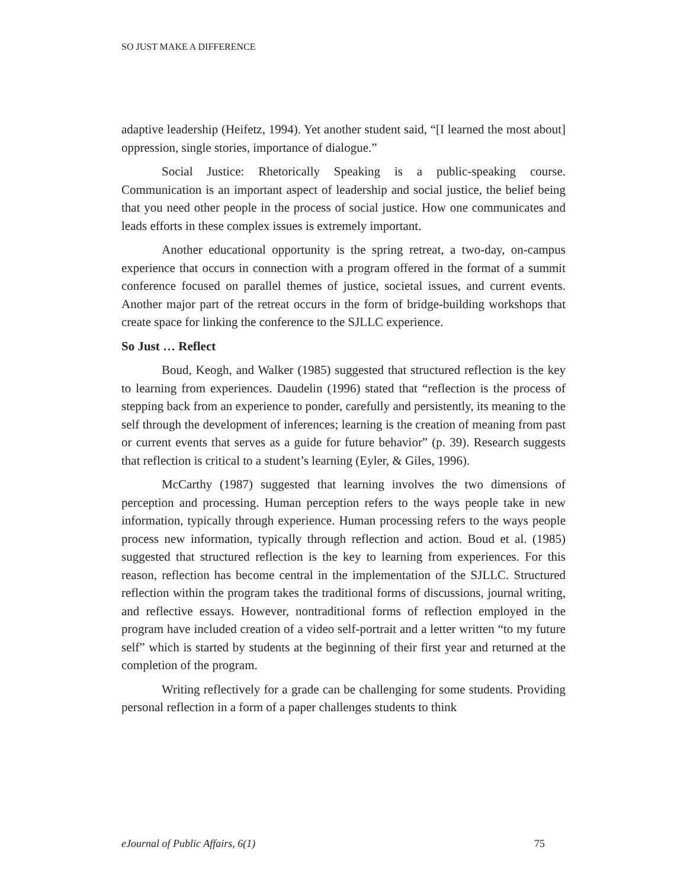SO JUST MAKE A DIFFERENCE
adaptive leadership (Heifetz, 1994). Yet another student said, “[I learned the most about] oppression, single stories, importance of dialogue.”
Social Justice: Rhetorically Speaking is a public-speaking course. Communication is an important aspect of leadership and social justice, the belief being that you need other people in the process of social justice. How one communicates and leads efforts in these complex issues is extremely important.
Another educational opportunity is the spring retreat, a two-day, on-campus experience that occurs in connection with a program offered in the format of a summit conference focused on parallel themes of justice, societal issues, and current events. Another major part of the retreat occurs in the form of bridge-building workshops that create space for linking the conference to the SJLLC experience.
So Just … Reflect
Boud, Keogh, and Walker (1985) suggested that structured reflection is the key to learning from experiences. Daudelin (1996) stated that “reflection is the process of stepping back from an experience to ponder, carefully and persistently, its meaning to the self through the development of inferences; learning is the creation of meaning from past or current events that serves as a guide for future behavior” (p. 39). Research suggests that reflection is critical to a student’s learning (Eyler, & Giles, 1996).
McCarthy (1987) suggested that learning involves the two dimensions of perception and processing. Human perception refers to the ways people take in new information, typically through experience. Human processing refers to the ways people process new information, typically through reflection and action. Boud et al. (1985) suggested that structured reflection is the key to learning from experiences. For this reason, reflection has become central in the implementation of the SJLLC. Structured reflection within the program takes the traditional forms of discussions, journal writing, and reflective essays. However, nontraditional forms of reflection employed in the program have included creation of a video self-portrait and a letter written “to my future self” which is started by students at the beginning of their first year and returned at the completion of the program.
Writing reflectively for a grade can be challenging for some students. Providing personal reflection in a form of a paper challenges students to think
eJournal of Public Affairs, 6(1) 75